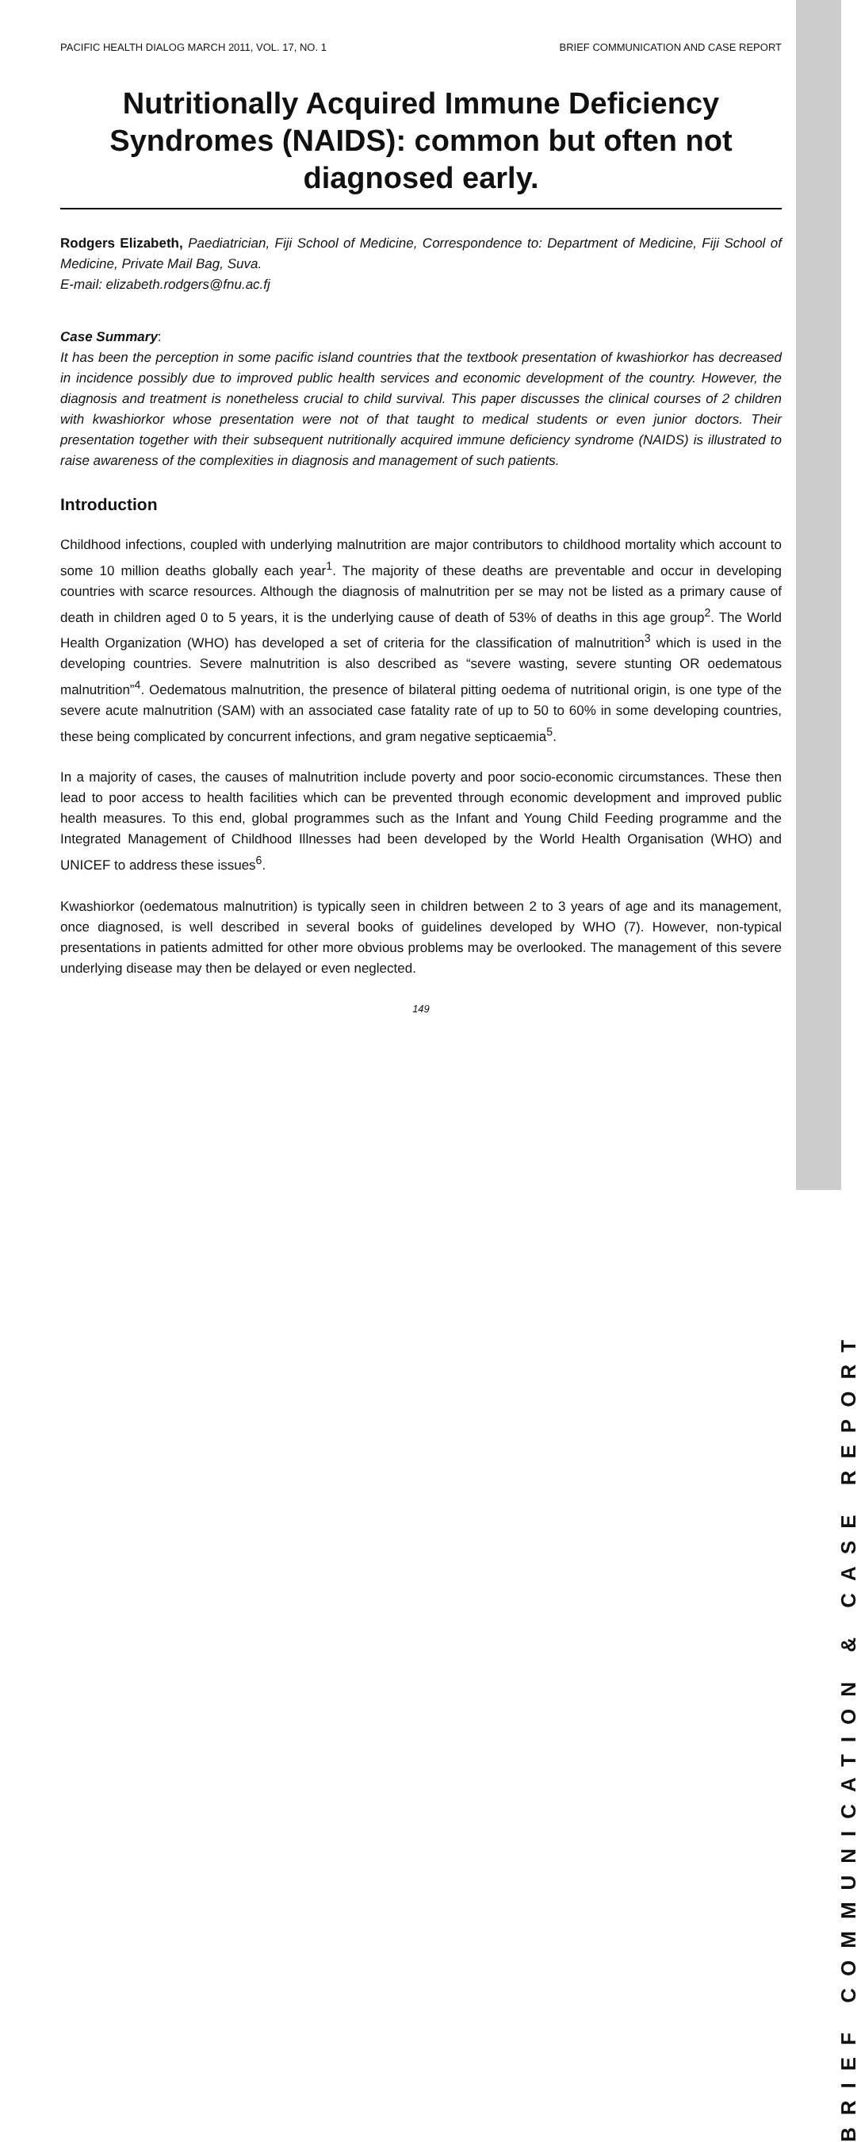BRIEF COMMUNICATION & CASE REPORT
PACIFIC HEALTH DIALOG MARCH 2011, VOL. 17, NO. 1 BRIEF COMMUNICATION AND CASE REPORT
Nutritionally Acquired Immune Deficiency Syndromes (NAIDS): common but often not diagnosed early.
Rodgers Elizabeth, Paediatrician, Fiji School of Medicine, Correspondence to: Department of Medicine, Fiji School of Medicine, Private Mail Bag, Suva.
E-mail: elizabeth.rodgers@fnu.ac.fj
Case Summary:
It has been the perception in some pacific island countries that the textbook presentation of kwashiorkor has decreased in incidence possibly due to improved public health services and economic development of the country. However, the diagnosis and treatment is nonetheless crucial to child survival. This paper discusses the clinical courses of 2 children with kwashiorkor whose presentation were not of that taught to medical students or even junior doctors. Their presentation together with their subsequent nutritionally acquired immune deficiency syndrome (NAIDS) is illustrated to raise awareness of the complexities in diagnosis and management of such patients.
Introduction
Childhood infections, coupled with underlying malnutrition are major contributors to childhood mortality which account to some 10 million deaths globally each year<sup>1</sup>. The majority of these deaths are preventable and occur in developing countries with scarce resources. Although the diagnosis of malnutrition per se may not be listed as a primary cause of death in children aged 0 to 5 years, it is the underlying cause of death of 53% of deaths in this age group<sup>2</sup>. The World Health Organization (WHO) has developed a set of criteria for the classification of malnutrition<sup>3</sup> which is used in the developing countries. Severe malnutrition is also described as “severe wasting, severe stunting OR oedematous malnutrition”<sup>4</sup>. Oedematous malnutrition, the presence of bilateral pitting oedema of nutritional origin, is one type of the severe acute malnutrition (SAM) with an associated case fatality rate of up to 50 to 60% in some developing countries, these being complicated by concurrent infections, and gram negative septicaemia<sup>5</sup>.
In a majority of cases, the causes of malnutrition include poverty and poor socio-economic circumstances. These then lead to poor access to health facilities which can be prevented through economic development and improved public health measures. To this end, global programmes such as the Infant and Young Child Feeding programme and the Integrated Management of Childhood Illnesses had been developed by the World Health Organisation (WHO) and UNICEF to address these issues<sup>6</sup>.
Kwashiorkor (oedematous malnutrition) is typically seen in children between 2 to 3 years of age and its management, once diagnosed, is well described in several books of guidelines developed by WHO (7). However, non-typical presentations in patients admitted for other more obvious problems may be overlooked. The management of this severe underlying disease may then be delayed or even neglected.
149